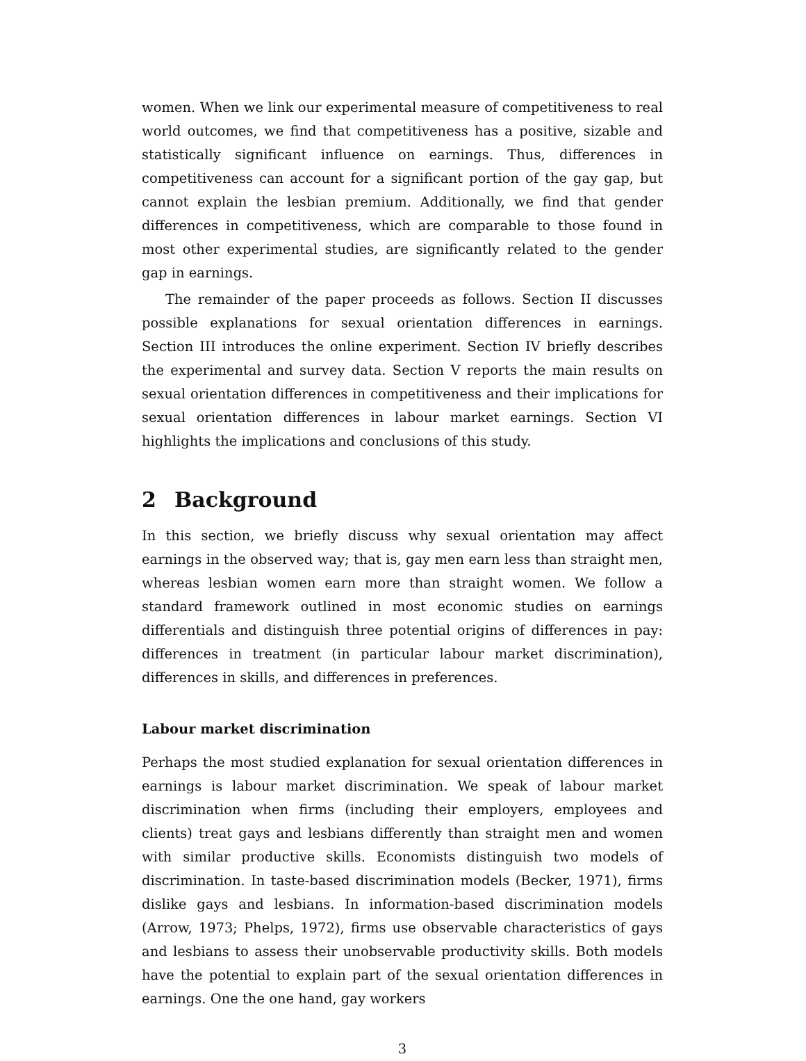women. When we link our experimental measure of competitiveness to real world outcomes, we find that competitiveness has a positive, sizable and statistically significant influence on earnings. Thus, differences in competitiveness can account for a significant portion of the gay gap, but cannot explain the lesbian premium. Additionally, we find that gender differences in competitiveness, which are comparable to those found in most other experimental studies, are significantly related to the gender gap in earnings.
The remainder of the paper proceeds as follows. Section II discusses possible explanations for sexual orientation differences in earnings. Section III introduces the online experiment. Section IV briefly describes the experimental and survey data. Section V reports the main results on sexual orientation differences in competitiveness and their implications for sexual orientation differences in labour market earnings. Section VI highlights the implications and conclusions of this study.
2 Background
In this section, we briefly discuss why sexual orientation may affect earnings in the observed way; that is, gay men earn less than straight men, whereas lesbian women earn more than straight women. We follow a standard framework outlined in most economic studies on earnings differentials and distinguish three potential origins of differences in pay: differences in treatment (in particular labour market discrimination), differences in skills, and differences in preferences.
Labour market discrimination
Perhaps the most studied explanation for sexual orientation differences in earnings is labour market discrimination. We speak of labour market discrimination when firms (including their employers, employees and clients) treat gays and lesbians differently than straight men and women with similar productive skills. Economists distinguish two models of discrimination. In taste-based discrimination models (Becker, 1971), firms dislike gays and lesbians. In information-based discrimination models (Arrow, 1973; Phelps, 1972), firms use observable characteristics of gays and lesbians to assess their unobservable productivity skills. Both models have the potential to explain part of the sexual orientation differences in earnings. One the one hand, gay workers
3